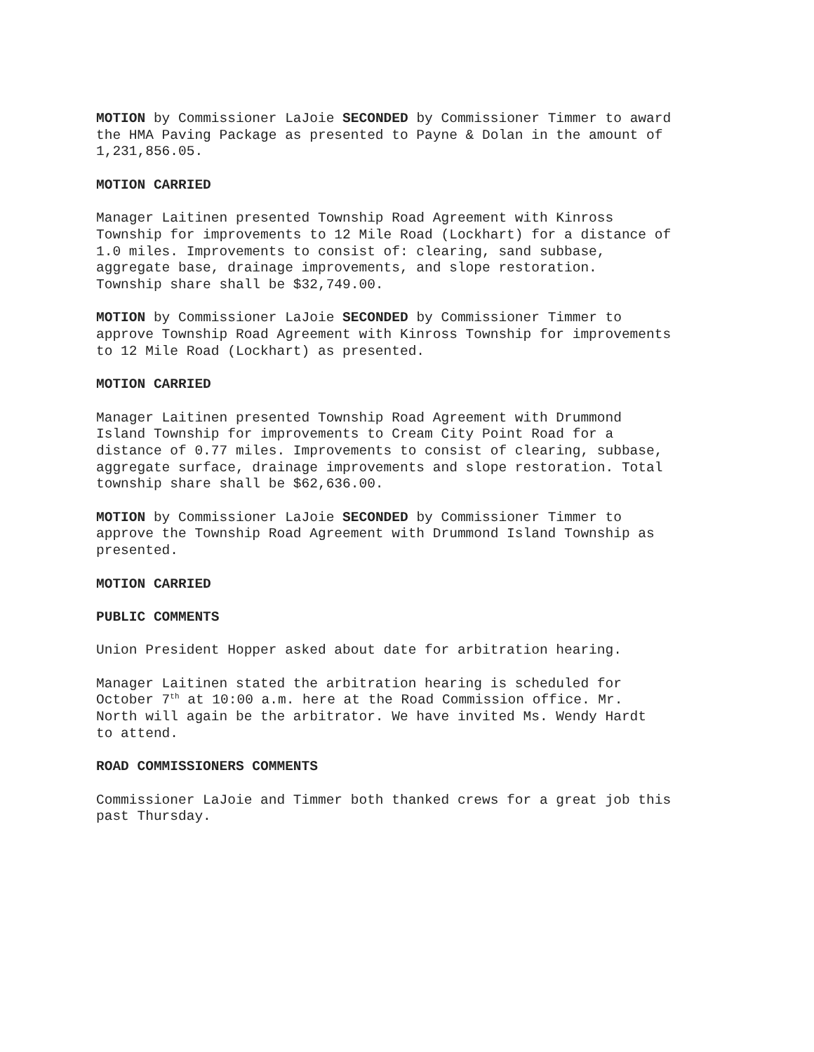MOTION by Commissioner LaJoie SECONDED by Commissioner Timmer to award the HMA Paving Package as presented to Payne & Dolan in the amount of 1,231,856.05.
MOTION CARRIED
Manager Laitinen presented Township Road Agreement with Kinross Township for improvements to 12 Mile Road (Lockhart) for a distance of 1.0 miles. Improvements to consist of: clearing, sand subbase, aggregate base, drainage improvements, and slope restoration. Township share shall be $32,749.00.
MOTION by Commissioner LaJoie SECONDED by Commissioner Timmer to approve Township Road Agreement with Kinross Township for improvements to 12 Mile Road (Lockhart) as presented.
MOTION CARRIED
Manager Laitinen presented Township Road Agreement with Drummond Island Township for improvements to Cream City Point Road for a distance of 0.77 miles. Improvements to consist of clearing, subbase, aggregate surface, drainage improvements and slope restoration. Total township share shall be $62,636.00.
MOTION by Commissioner LaJoie SECONDED by Commissioner Timmer to approve the Township Road Agreement with Drummond Island Township as presented.
MOTION CARRIED
PUBLIC COMMENTS
Union President Hopper asked about date for arbitration hearing.
Manager Laitinen stated the arbitration hearing is scheduled for October 7<sup>th</sup> at 10:00 a.m. here at the Road Commission office. Mr. North will again be the arbitrator. We have invited Ms. Wendy Hardt to attend.
ROAD COMMISSIONERS COMMENTS
Commissioner LaJoie and Timmer both thanked crews for a great job this past Thursday.